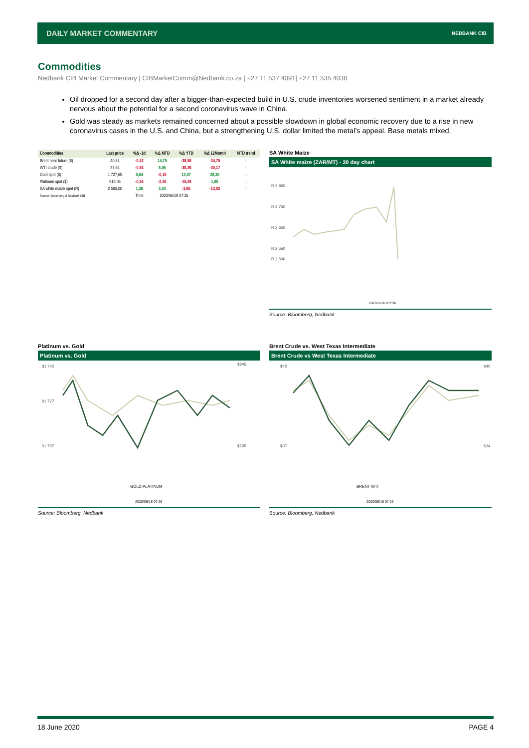DAILY MARKET COMMENTARY NEDBANK CIB
Commodities
Nedbank CIB Market Commentary | CIBMarketComm@Nedbank.co.za | +27 11 537 4091| +27 11 535 4038
Oil dropped for a second day after a bigger-than-expected build in U.S. crude inventories worsened sentiment in a market already nervous about the potential for a second coronavirus wave in China.
Gold was steady as markets remained concerned about a possible slowdown in global economic recovery due to a rise in new coronavirus cases in the U.S. and China, but a strengthening U.S. dollar limited the metal’s appeal. Base metals mixed.
| Commodities | Last price | %Δ -1d | %Δ MTD | %Δ YTD | %Δ 12Month | MTD trend |
| --- | --- | --- | --- | --- | --- | --- |
| Brent near future ($) | 40,54 | -0,42 | 14,75 | -38,58 | -34,76 | ↑ |
| WTI crude ($) | 37,64 | -0,84 | 6,06 | -38,36 | -30,17 | ↑ |
| Gold spot ($) | 1 727,65 | 0,04 | -0,15 | 13,87 | 28,30 | ↓ |
| Platinum spot ($) | 819,06 | -0,54 | -2,26 | -15,26 | 1,85 | ↓ |
| SA white maize spot (R) | 2 500,00 | 1,30 | 3,43 | -3,85 | -13,82 | ↑ |
| Source: Bloomberg & Nedbank CIB | | Time | 2020/06/18 07:26 | | | |
SA White Maize
SA White maize (ZAR/MT) - 30 day chart
R 2 850
R 2 750
R 2 650
R 2 550
R 2 500
2020/06/18 07:26
Source: Bloomberg, Nedbank
Platinum vs. Gold
Platinum vs. Gold
$1 742
$1 727
$1 707
$845
$795
GOLD PLATINUM
2020/06/18 07:26
Source: Bloomberg, Nedbank
Brent Crude vs. West Texas Intermediate
Brent Crude vs West Texas Intermediate
$42
$37
$40
$34
BRENT WTI
2020/06/18 07:26
Source: Bloomberg, Nedbank
18 June 2020 PAGE 4